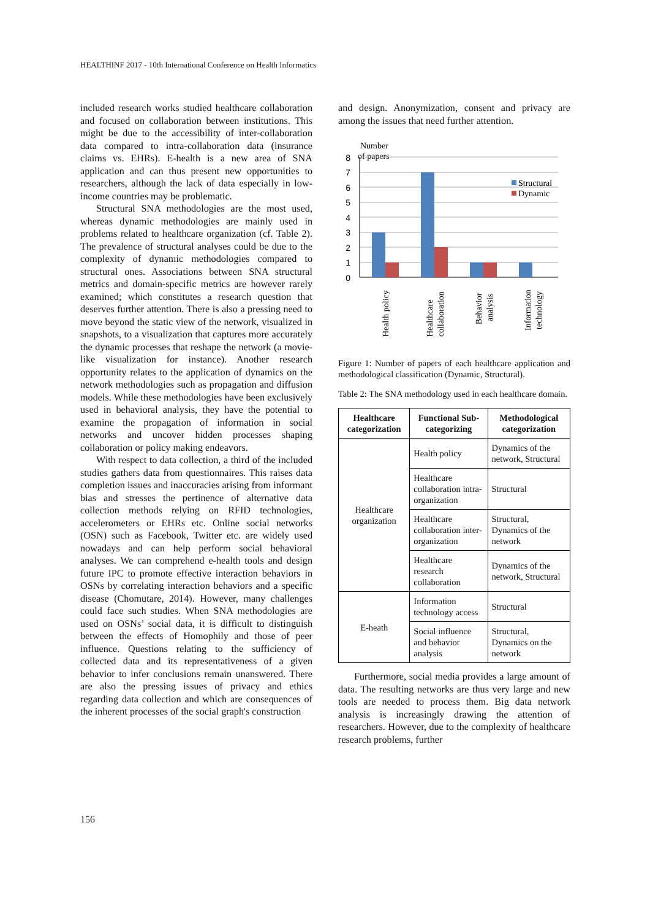HEALTHINF 2017 - 10th International Conference on Health Informatics
included research works studied healthcare collaboration and focused on collaboration between institutions. This might be due to the accessibility of inter-collaboration data compared to intra-collaboration data (insurance claims vs. EHRs). E-health is a new area of SNA application and can thus present new opportunities to researchers, although the lack of data especially in low-income countries may be problematic.
Structural SNA methodologies are the most used, whereas dynamic methodologies are mainly used in problems related to healthcare organization (cf. Table 2). The prevalence of structural analyses could be due to the complexity of dynamic methodologies compared to structural ones. Associations between SNA structural metrics and domain-specific metrics are however rarely examined; which constitutes a research question that deserves further attention. There is also a pressing need to move beyond the static view of the network, visualized in snapshots, to a visualization that captures more accurately the dynamic processes that reshape the network (a movie-like visualization for instance). Another research opportunity relates to the application of dynamics on the network methodologies such as propagation and diffusion models. While these methodologies have been exclusively used in behavioral analysis, they have the potential to examine the propagation of information in social networks and uncover hidden processes shaping collaboration or policy making endeavors.
With respect to data collection, a third of the included studies gathers data from questionnaires. This raises data completion issues and inaccuracies arising from informant bias and stresses the pertinence of alternative data collection methods relying on RFID technologies, accelerometers or EHRs etc. Online social networks (OSN) such as Facebook, Twitter etc. are widely used nowadays and can help perform social behavioral analyses. We can comprehend e-health tools and design future IPC to promote effective interaction behaviors in OSNs by correlating interaction behaviors and a specific disease (Chomutare, 2014). However, many challenges could face such studies. When SNA methodologies are used on OSNs’ social data, it is difficult to distinguish between the effects of Homophily and those of peer influence. Questions relating to the sufficiency of collected data and its representativeness of a given behavior to infer conclusions remain unanswered. There are also the pressing issues of privacy and ethics regarding data collection and which are consequences of the inherent processes of the social graph's construction
and design. Anonymization, consent and privacy are among the issues that need further attention.
Number
of papers
8
7
6
5
4
3
2
1
0
Structural
Dynamic
Health policy
Healthcare
collaboration
Behavior
analysis
Information
technology
Figure 1: Number of papers of each healthcare application and methodological classification (Dynamic, Structural).
Table 2: The SNA methodology used in each healthcare domain.
| Healthcare categorization | Functional Sub-categorizing | Methodological categorization |
| --- | --- | --- |
| Healthcare organization | Health policy | Dynamics of the network, Structural |
| | Healthcare collaboration intra-organization | Structural |
| | Healthcare collaboration inter-organization | Structural, Dynamics of the network |
| | Healthcare research collaboration | Dynamics of the network, Structural |
| E-heath | Information technology access | Structural |
| | Social influence and behavior analysis | Structural, Dynamics on the network |
Furthermore, social media provides a large amount of data. The resulting networks are thus very large and new tools are needed to process them. Big data network analysis is increasingly drawing the attention of researchers. However, due to the complexity of healthcare research problems, further
156